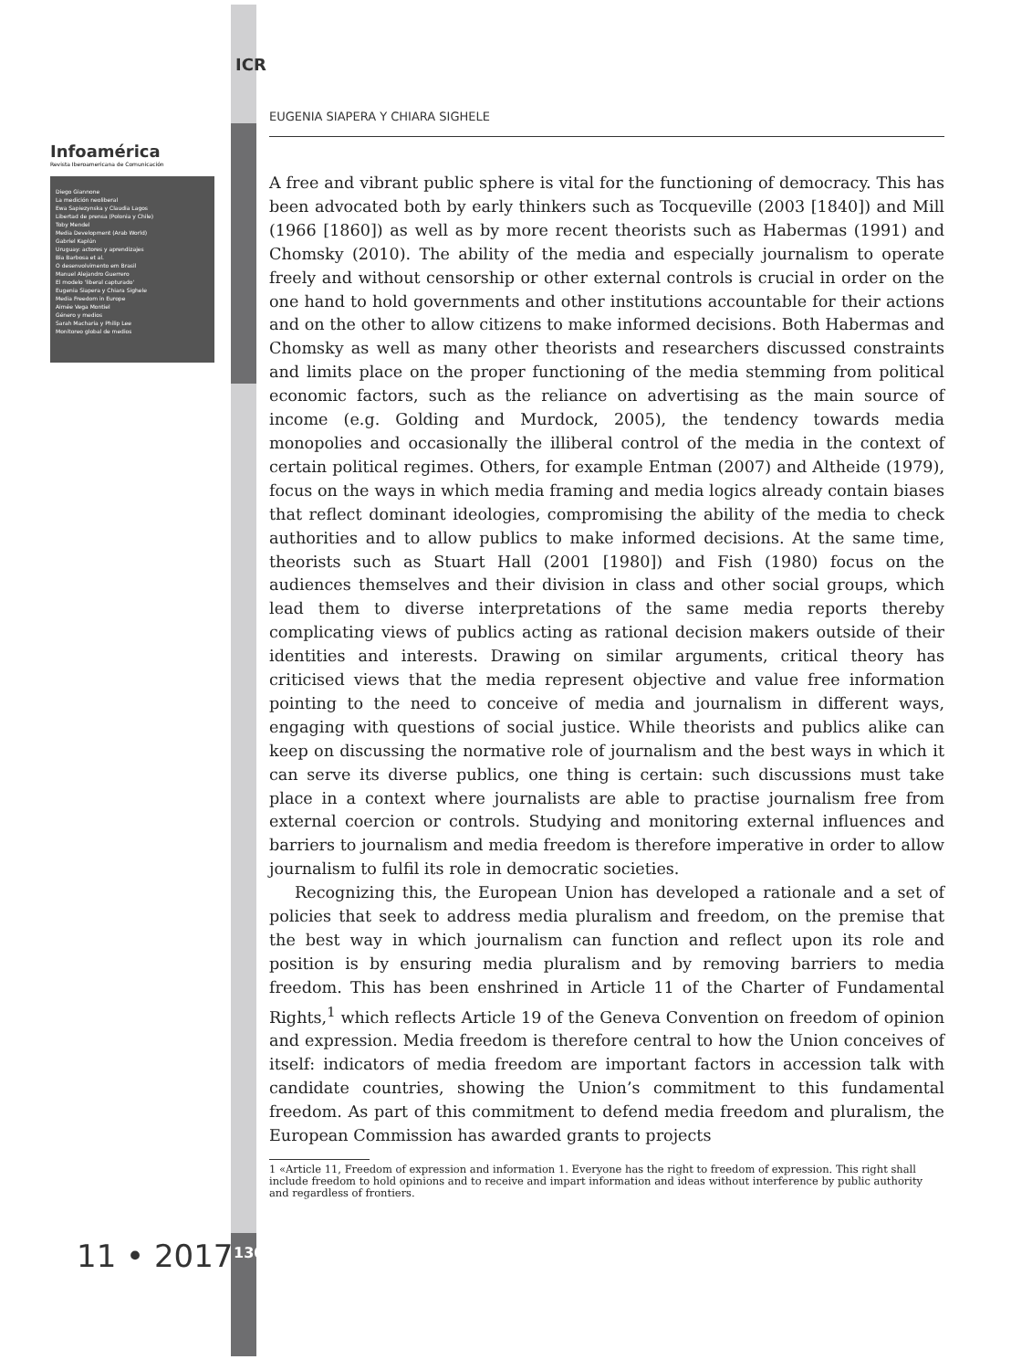ICR
Infoamérica
Revista Iberoamericana de Comunicación
Diego Giannone
La medición neoliberal
Ewa Sapiezynska y Claudia Lagos
Libertad de prensa (Polonia y Chile)
Toby Mendel
Media Development (Arab World)
Gabriel Kaplún
Uruguay: actores y aprendizajes
Bia Barbosa et al.
O desenvolvimento em Brasil
Manuel Alejandro Guerrero
El modelo 'liberal capturado'
Eugenia Siapera y Chiara Sighele
Media Freedom in Europe
Aimée Vega Montiel
Género y medios
Sarah Macharia y Philip Lee
Monitoreo global de medios
11 • 2017 130
EUGENIA SIAPERA Y CHIARA SIGHELE
A free and vibrant public sphere is vital for the functioning of democracy. This has been advocated both by early thinkers such as Tocqueville (2003 [1840]) and Mill (1966 [1860]) as well as by more recent theorists such as Habermas (1991) and Chomsky (2010). The ability of the media and especially journalism to operate freely and without censorship or other external controls is crucial in order on the one hand to hold governments and other institutions accountable for their actions and on the other to allow citizens to make informed decisions. Both Habermas and Chomsky as well as many other theorists and researchers discussed constraints and limits place on the proper functioning of the media stemming from political economic factors, such as the reliance on advertising as the main source of income (e.g. Golding and Murdock, 2005), the tendency towards media monopolies and occasionally the illiberal control of the media in the context of certain political regimes. Others, for example Entman (2007) and Altheide (1979), focus on the ways in which media framing and media logics already contain biases that reflect dominant ideologies, compromising the ability of the media to check authorities and to allow publics to make informed decisions. At the same time, theorists such as Stuart Hall (2001 [1980]) and Fish (1980) focus on the audiences themselves and their division in class and other social groups, which lead them to diverse interpretations of the same media reports thereby complicating views of publics acting as rational decision makers outside of their identities and interests. Drawing on similar arguments, critical theory has criticised views that the media represent objective and value free information pointing to the need to conceive of media and journalism in different ways, engaging with questions of social justice. While theorists and publics alike can keep on discussing the normative role of journalism and the best ways in which it can serve its diverse publics, one thing is certain: such discussions must take place in a context where journalists are able to practise journalism free from external coercion or controls. Studying and monitoring external influences and barriers to journalism and media freedom is therefore imperative in order to allow journalism to fulfil its role in democratic societies.
Recognizing this, the European Union has developed a rationale and a set of policies that seek to address media pluralism and freedom, on the premise that the best way in which journalism can function and reflect upon its role and position is by ensuring media pluralism and by removing barriers to media freedom. This has been enshrined in Article 11 of the Charter of Fundamental Rights,<sup>1</sup> which reflects Article 19 of the Geneva Convention on freedom of opinion and expression. Media freedom is therefore central to how the Union conceives of itself: indicators of media freedom are important factors in accession talk with candidate countries, showing the Union’s commitment to this fundamental freedom. As part of this commitment to defend media freedom and pluralism, the European Commission has awarded grants to projects
1 «Article 11, Freedom of expression and information 1. Everyone has the right to freedom of expression. This right shall include freedom to hold opinions and to receive and impart information and ideas without interference by public authority and regardless of frontiers.